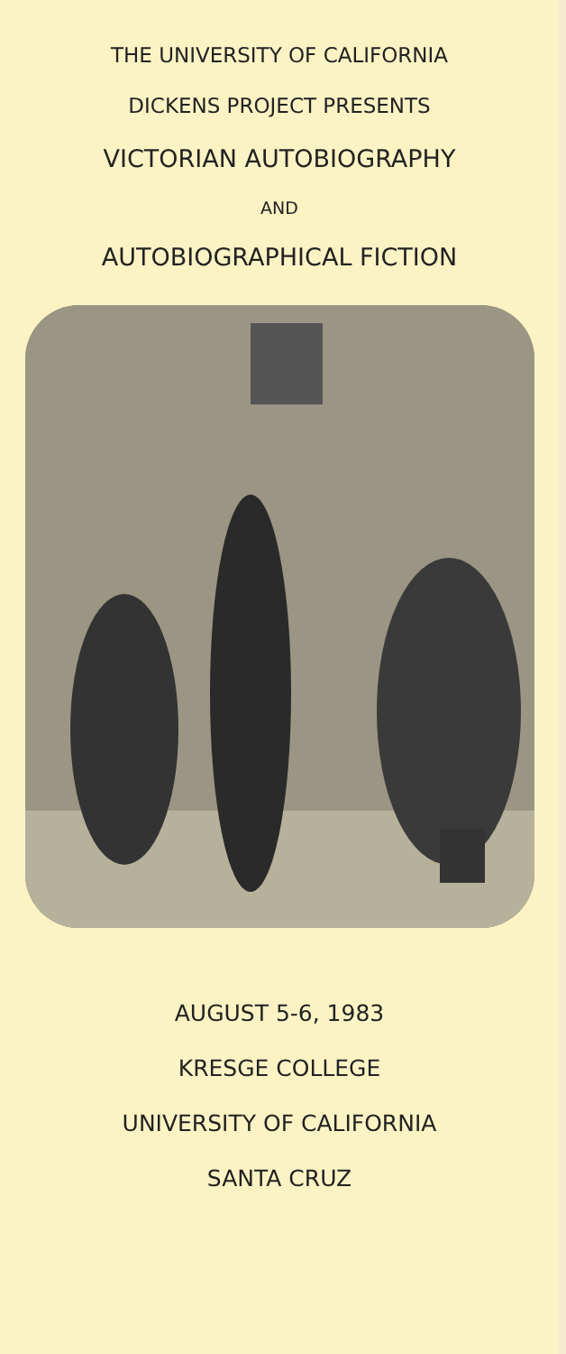THE UNIVERSITY OF CALIFORNIA
DICKENS PROJECT PRESENTS
VICTORIAN AUTOBIOGRAPHY
AND
AUTOBIOGRAPHICAL FICTION
AUGUST 5-6, 1983
KRESGE COLLEGE
UNIVERSITY OF CALIFORNIA
SANTA CRUZ